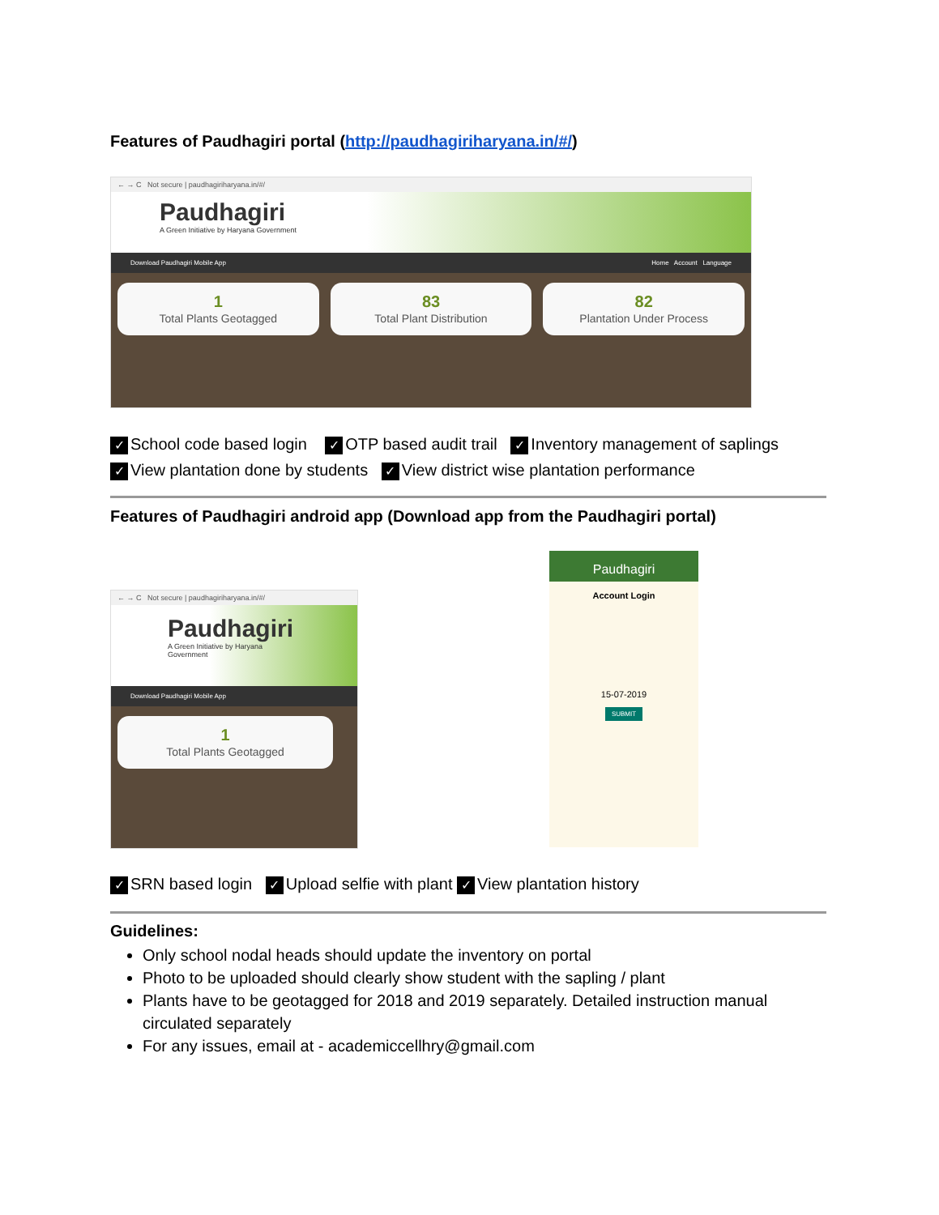Features of Paudhagiri portal (http://paudhagiriharyana.in/#/)
← → C Not secure | paudhagiriharyana.in/#/
Paudhagiri
A Green Initiative by Haryana Government
Download Paudhagiri Mobile App Home Account Language
1
Total Plants Geotagged
83
Total Plant Distribution
82
Plantation Under Process
✓ School code based login ✓ OTP based audit trail ✓ Inventory management of saplings
✓ View plantation done by students ✓ View district wise plantation performance
Features of Paudhagiri android app (Download app from the Paudhagiri portal)
← → C Not secure | paudhagiriharyana.in/#/
Paudhagiri
A Green Initiative by Haryana Government
Download Paudhagiri Mobile App
1
Total Plants Geotagged
Paudhagiri
Account Login
15-07-2019
SUBMIT
✓ SRN based login ✓ Upload selfie with plant ✓ View plantation history
Guidelines:
Only school nodal heads should update the inventory on portal
Photo to be uploaded should clearly show student with the sapling / plant
Plants have to be geotagged for 2018 and 2019 separately. Detailed instruction manual circulated separately
For any issues, email at - academiccellhry@gmail.com